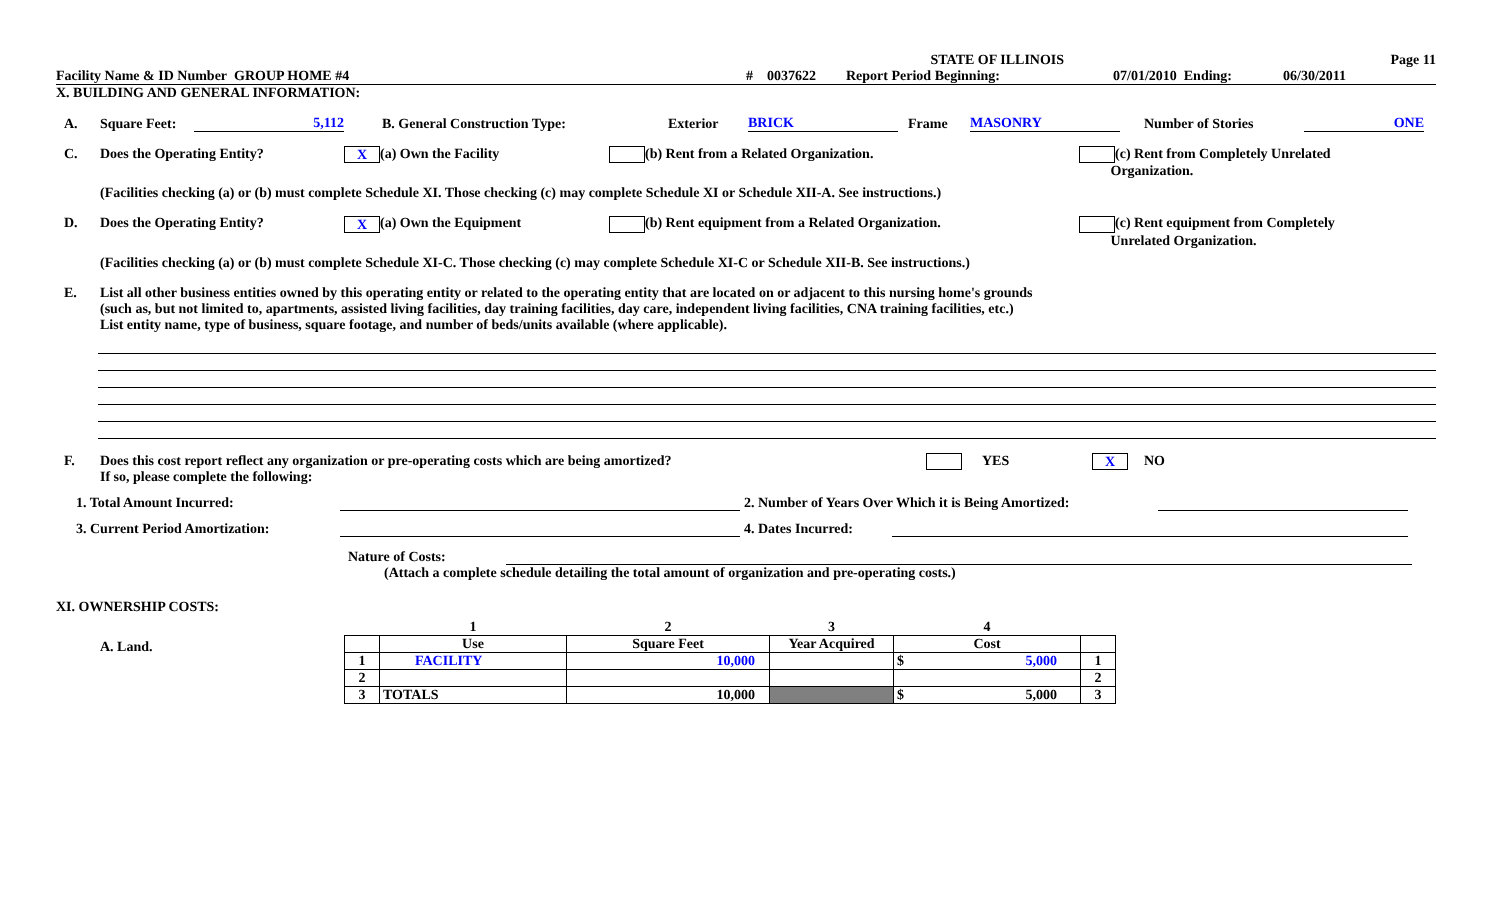STATE OF ILLINOIS Page 11
Facility Name & ID Number GROUP HOME #4 # 0037622 Report Period Beginning: 07/01/2010 Ending: 06/30/2011
X. BUILDING AND GENERAL INFORMATION:
A. Square Feet: 5,112 B. General Construction Type: Exterior BRICK Frame MASONRY Number of Stories ONE
C. Does the Operating Entity? X (a) Own the Facility (b) Rent from a Related Organization. (c) Rent from Completely Unrelated
Organization.
(Facilities checking (a) or (b) must complete Schedule XI. Those checking (c) may complete Schedule XI or Schedule XII-A. See instructions.)
D. Does the Operating Entity? X (a) Own the Equipment (b) Rent equipment from a Related Organization. (c) Rent equipment from Completely
Unrelated Organization.
(Facilities checking (a) or (b) must complete Schedule XI-C. Those checking (c) may complete Schedule XI-C or Schedule XII-B. See instructions.)
E. List all other business entities owned by this operating entity or related to the operating entity that are located on or adjacent to this nursing home's grounds
(such as, but not limited to, apartments, assisted living facilities, day training facilities, day care, independent living facilities, CNA training facilities, etc.)
List entity name, type of business, square footage, and number of beds/units available (where applicable).
F. Does this cost report reflect any organization or pre-operating costs which are being amortized?
If so, please complete the following: YES X NO
1. Total Amount Incurred: 2. Number of Years Over Which it is Being Amortized:
3. Current Period Amortization: 4. Dates Incurred:
Nature of Costs:
(Attach a complete schedule detailing the total amount of organization and pre-operating costs.)
XI. OWNERSHIP COSTS:
A. Land.
| | 1 | 2 | 3 | 4 | |
| | Use | Square Feet | Year Acquired | Cost | |
| 1 | FACILITY | 10,000 | | $ 5,000 | 1 |
| 2 | | | | | 2 |
| 3 | TOTALS | 10,000 | | $ 5,000 | 3 |